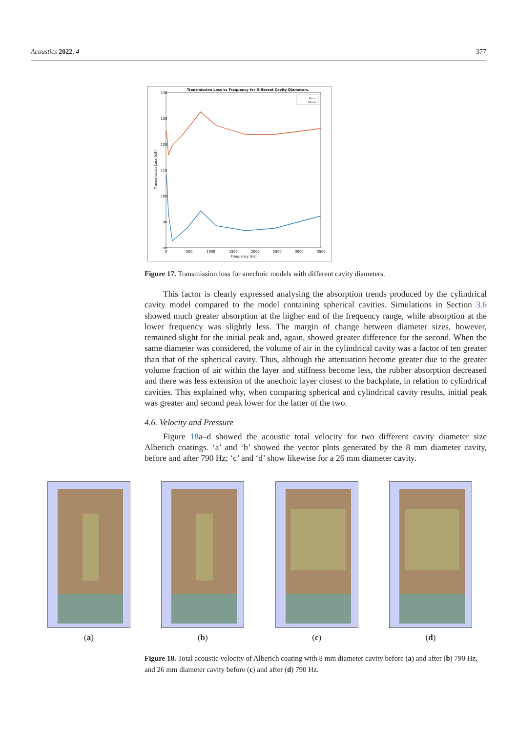Acoustics 2022, 4 377
Transmission Loss vs Frequency for Different Cavity Diameters.
140
130
120
110
100
90
80
0
500
1000
1500
2000
2500
3000
3500
Frequency (Hz)
Transmission Loss (dB)
8mm
26mm
Figure 17. Transmission loss for anechoic models with different cavity diameters.
This factor is clearly expressed analysing the absorption trends produced by the cylindrical cavity model compared to the model containing spherical cavities. Simulations in Section 3.6 showed much greater absorption at the higher end of the frequency range, while absorption at the lower frequency was slightly less. The margin of change between diameter sizes, however, remained slight for the initial peak and, again, showed greater difference for the second. When the same diameter was considered, the volume of air in the cylindrical cavity was a factor of ten greater than that of the spherical cavity. Thus, although the attenuation become greater due to the greater volume fraction of air within the layer and stiffness become less, the rubber absorption decreased and there was less extension of the anechoic layer closest to the backplate, in relation to cylindrical cavities. This explained why, when comparing spherical and cylindrical cavity results, initial peak was greater and second peak lower for the latter of the two.
4.6. Velocity and Pressure
Figure 18a–d showed the acoustic total velocity for two different cavity diameter size Alberich coatings. ‘a’ and ‘b’ showed the vector plots generated by the 8 mm diameter cavity, before and after 790 Hz; ‘c’ and ‘d’ show likewise for a 26 mm diameter cavity.
(a) (b) (c) (d)
Figure 18. Total acoustic velocity of Alberich coating with 8 mm diameter cavity before (a) and after (b) 790 Hz, and 26 mm diameter cavity before (c) and after (d) 790 Hz.